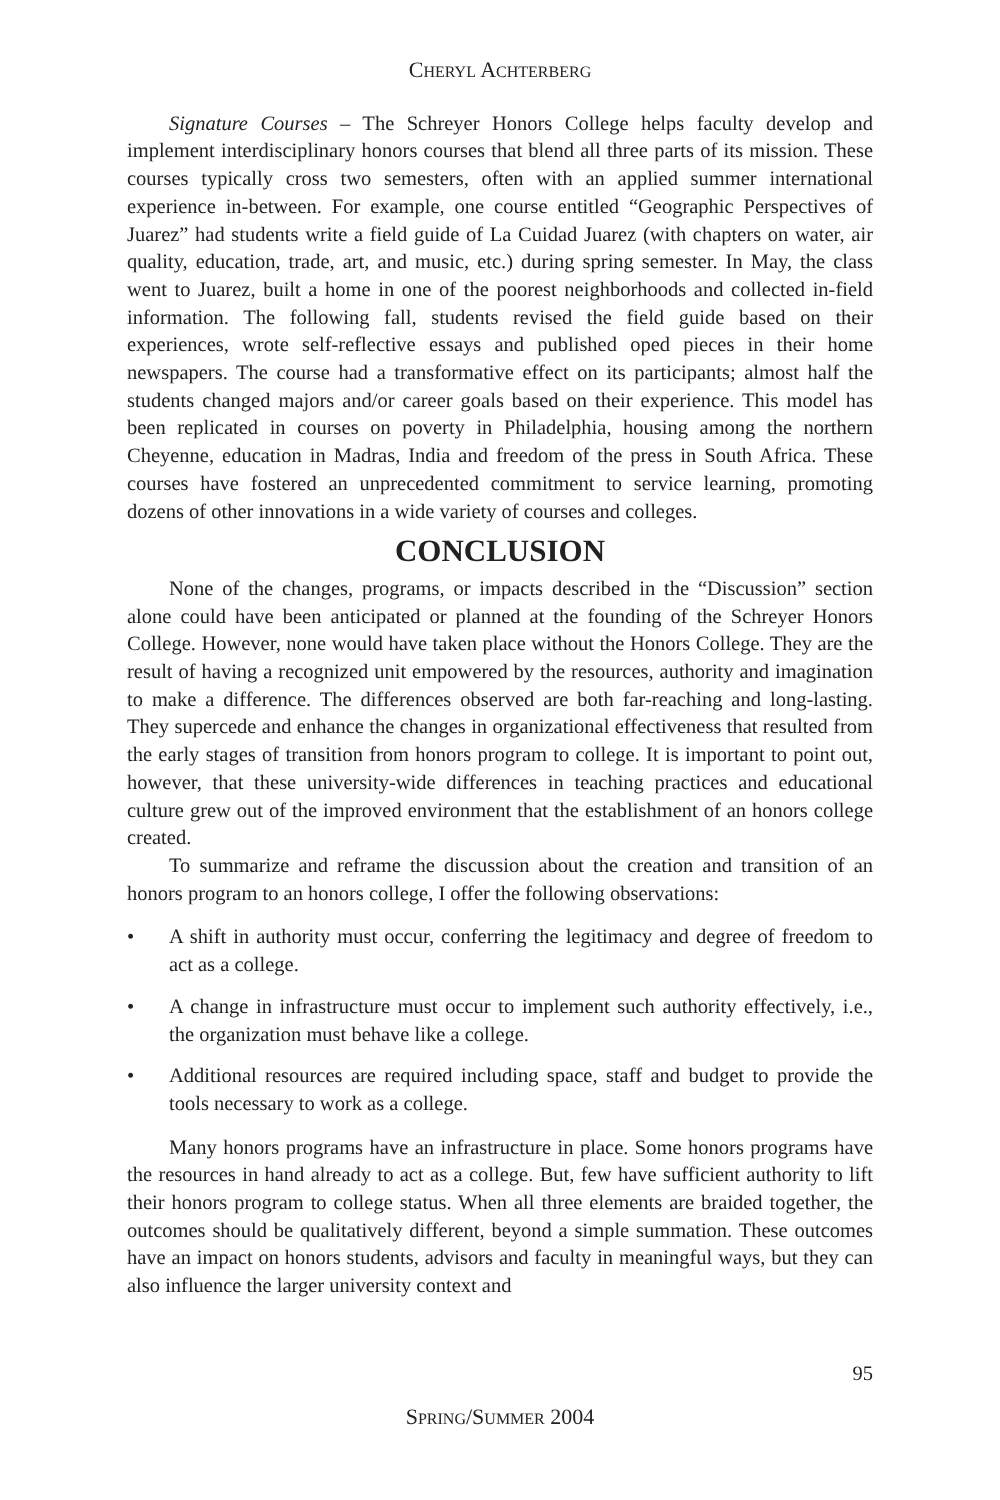CHERYL ACHTERBERG
Signature Courses – The Schreyer Honors College helps faculty develop and implement interdisciplinary honors courses that blend all three parts of its mission. These courses typically cross two semesters, often with an applied summer international experience in-between. For example, one course entitled “Geographic Perspectives of Juarez” had students write a field guide of La Cuidad Juarez (with chapters on water, air quality, education, trade, art, and music, etc.) during spring semester. In May, the class went to Juarez, built a home in one of the poorest neighborhoods and collected in-field information. The following fall, students revised the field guide based on their experiences, wrote self-reflective essays and published oped pieces in their home newspapers. The course had a transformative effect on its participants; almost half the students changed majors and/or career goals based on their experience. This model has been replicated in courses on poverty in Philadelphia, housing among the northern Cheyenne, education in Madras, India and freedom of the press in South Africa. These courses have fostered an unprecedented commitment to service learning, promoting dozens of other innovations in a wide variety of courses and colleges.
CONCLUSION
None of the changes, programs, or impacts described in the “Discussion” section alone could have been anticipated or planned at the founding of the Schreyer Honors College. However, none would have taken place without the Honors College. They are the result of having a recognized unit empowered by the resources, authority and imagination to make a difference. The differences observed are both far-reaching and long-lasting. They supercede and enhance the changes in organizational effectiveness that resulted from the early stages of transition from honors program to college. It is important to point out, however, that these university-wide differences in teaching practices and educational culture grew out of the improved environment that the establishment of an honors college created.
To summarize and reframe the discussion about the creation and transition of an honors program to an honors college, I offer the following observations:
• A shift in authority must occur, conferring the legitimacy and degree of freedom to act as a college.
• A change in infrastructure must occur to implement such authority effectively, i.e., the organization must behave like a college.
• Additional resources are required including space, staff and budget to provide the tools necessary to work as a college.
Many honors programs have an infrastructure in place. Some honors programs have the resources in hand already to act as a college. But, few have sufficient authority to lift their honors program to college status. When all three elements are braided together, the outcomes should be qualitatively different, beyond a simple summation. These outcomes have an impact on honors students, advisors and faculty in meaningful ways, but they can also influence the larger university context and
95
SPRING/SUMMER 2004